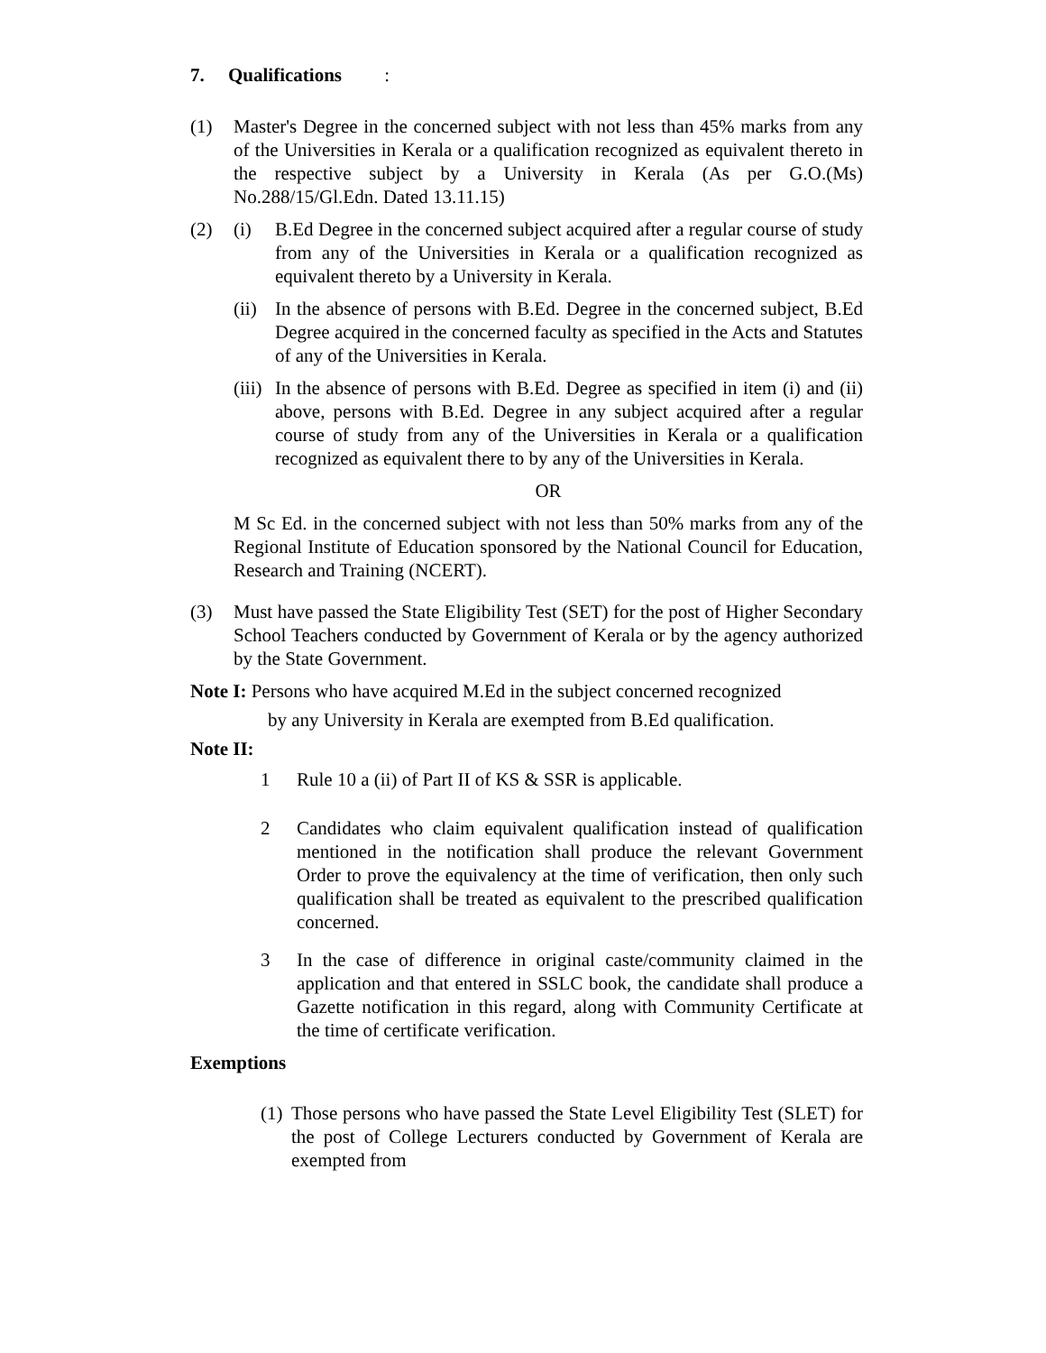7. Qualifications :
(1) Master's Degree in the concerned subject with not less than 45% marks from any of the Universities in Kerala or a qualification recognized as equivalent thereto in the respective subject by a University in Kerala (As per G.O.(Ms) No.288/15/Gl.Edn. Dated 13.11.15)
(2) (i) B.Ed Degree in the concerned subject acquired after a regular course of study from any of the Universities in Kerala or a qualification recognized as equivalent thereto by a University in Kerala.
(ii) In the absence of persons with B.Ed. Degree in the concerned subject, B.Ed Degree acquired in the concerned faculty as specified in the Acts and Statutes of any of the Universities in Kerala.
(iii) In the absence of persons with B.Ed. Degree as specified in item (i) and (ii) above, persons with B.Ed. Degree in any subject acquired after a regular course of study from any of the Universities in Kerala or a qualification recognized as equivalent there to by any of the Universities in Kerala.
OR
M Sc Ed. in the concerned subject with not less than 50% marks from any of the Regional Institute of Education sponsored by the National Council for Education, Research and Training (NCERT).
(3) Must have passed the State Eligibility Test (SET) for the post of Higher Secondary School Teachers conducted by Government of Kerala or by the agency authorized by the State Government.
Note I: Persons who have acquired M.Ed in the subject concerned recognized
by any University in Kerala are exempted from B.Ed qualification.
Note II:
1 Rule 10 a (ii) of Part II of KS & SSR is applicable.
2 Candidates who claim equivalent qualification instead of qualification mentioned in the notification shall produce the relevant Government Order to prove the equivalency at the time of verification, then only such qualification shall be treated as equivalent to the prescribed qualification concerned.
3 In the case of difference in original caste/community claimed in the application and that entered in SSLC book, the candidate shall produce a Gazette notification in this regard, along with Community Certificate at the time of certificate verification.
Exemptions
(1) Those persons who have passed the State Level Eligibility Test (SLET) for the post of College Lecturers conducted by Government of Kerala are exempted from